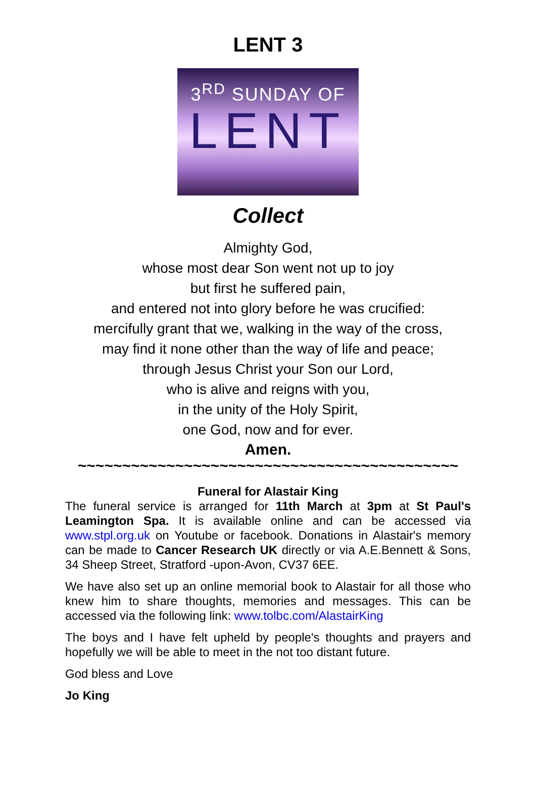LENT 3
3<sup>RD</sup> SUNDAY OF
LENT
Collect
Almighty God,
whose most dear Son went not up to joy
but first he suffered pain,
and entered not into glory before he was crucified:
mercifully grant that we, walking in the way of the cross,
may find it none other than the way of life and peace;
through Jesus Christ your Son our Lord,
who is alive and reigns with you,
in the unity of the Holy Spirit,
one God, now and for ever.
Amen.
~~~~~~~~~~~~~~~~~~~~~~~~~~~~~~~~~~~~~~~~~~~
Funeral for Alastair King
The funeral service is arranged for 11th March at 3pm at St Paul's Leamington Spa. It is available online and can be accessed via www.stpl.org.uk on Youtube or facebook. Donations in Alastair's memory can be made to Cancer Research UK directly or via A.E.Bennett & Sons, 34 Sheep Street, Stratford -upon-Avon, CV37 6EE.
We have also set up an online memorial book to Alastair for all those who knew him to share thoughts, memories and messages. This can be accessed via the following link: www.tolbc.com/AlastairKing
The boys and I have felt upheld by people's thoughts and prayers and hopefully we will be able to meet in the not too distant future.
God bless and Love
Jo King